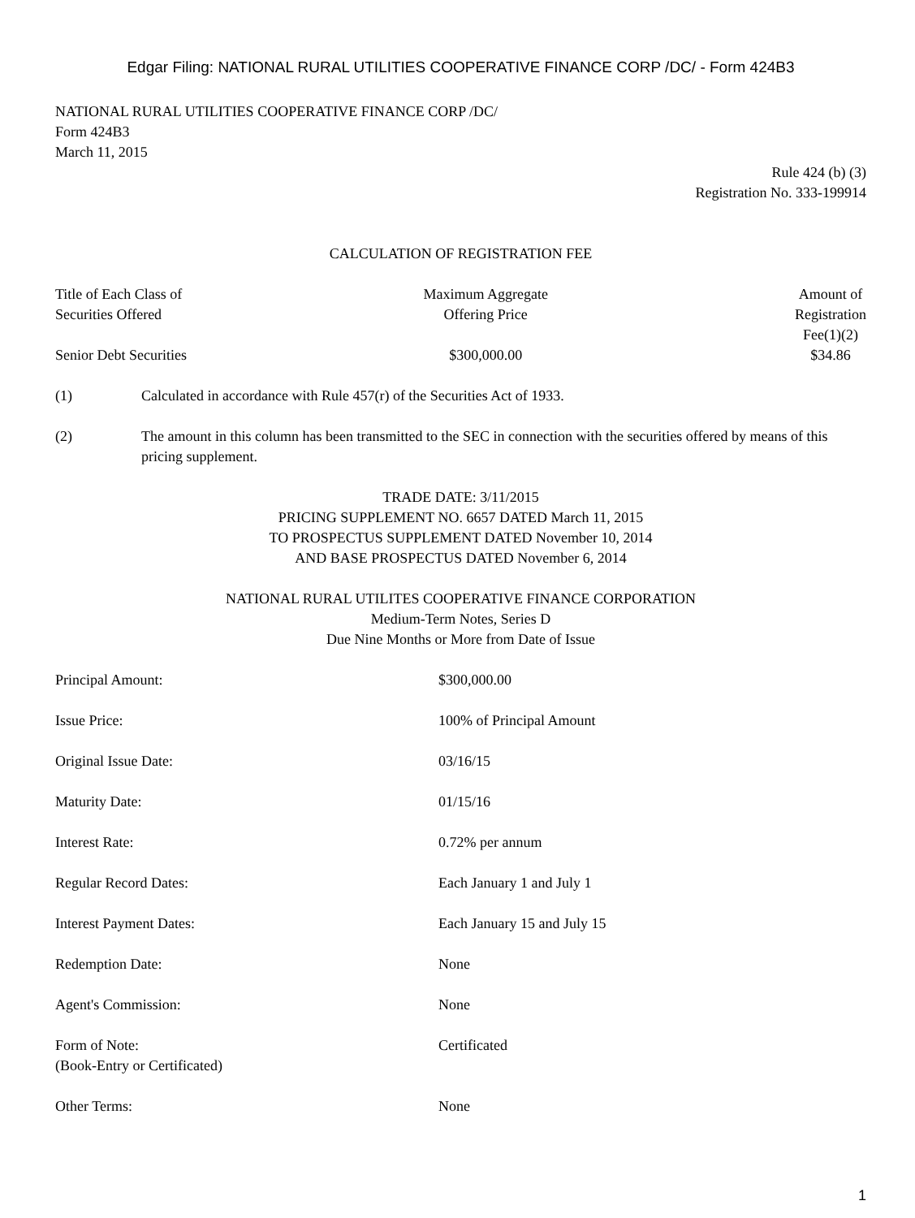Edgar Filing: NATIONAL RURAL UTILITIES COOPERATIVE FINANCE CORP /DC/ - Form 424B3
NATIONAL RURAL UTILITIES COOPERATIVE FINANCE CORP /DC/
Form 424B3
March 11, 2015
Rule 424 (b) (3)
Registration No. 333-199914
CALCULATION OF REGISTRATION FEE
| Title of Each Class of Securities Offered | Maximum Aggregate Offering Price | Amount of Registration Fee(1)(2) |
| --- | --- | --- |
| Senior Debt Securities | $300,000.00 | $34.86 |
| (1) | Calculated in accordance with Rule 457(r) of the Securities Act of 1933. |
| (2) | The amount in this column has been transmitted to the SEC in connection with the securities offered by means of this pricing supplement. |
TRADE DATE: 3/11/2015
PRICING SUPPLEMENT NO. 6657 DATED March 11, 2015
TO PROSPECTUS SUPPLEMENT DATED November 10, 2014
AND BASE PROSPECTUS DATED November 6, 2014
NATIONAL RURAL UTILITES COOPERATIVE FINANCE CORPORATION
Medium-Term Notes, Series D
Due Nine Months or More from Date of Issue
| Principal Amount: | $300,000.00 |
| Issue Price: | 100% of Principal Amount |
| Original Issue Date: | 03/16/15 |
| Maturity Date: | 01/15/16 |
| Interest Rate: | 0.72% per annum |
| Regular Record Dates: | Each January 1 and July 1 |
| Interest Payment Dates: | Each January 15 and July 15 |
| Redemption Date: | None |
| Agent's Commission: | None |
| Form of Note: (Book-Entry or Certificated) | Certificated |
| Other Terms: | None |
1